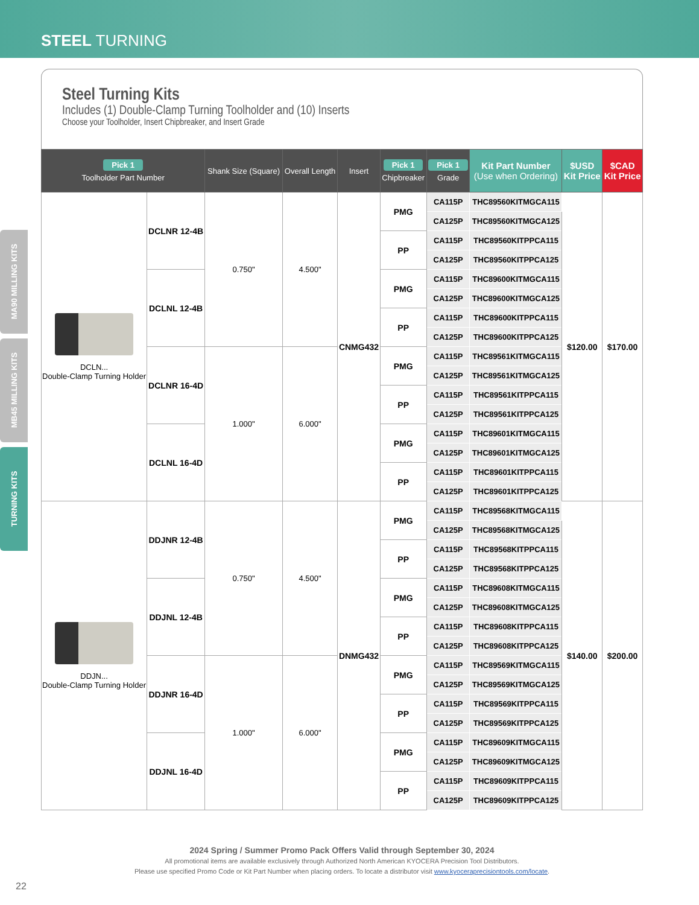STEEL TURNING
MA90 MILLING KITS
MB45 MILLING KITS
TURNING KITS
Steel Turning Kits
Includes (1) Double-Clamp Turning Toolholder and (10) Inserts
Choose your Toolholder, Insert Chipbreaker, and Insert Grade
| Pick 1 Toolholder Part Number | | Shank Size (Square) | Overall Length | Insert | Pick 1 Chipbreaker | Pick 1 Grade | Kit Part Number (Use when Ordering) | $USD Kit Price | $CAD Kit Price |
| --- | --- | --- | --- | --- | --- | --- | --- | --- | --- |
| DCLN... Double-Clamp Turning Holder | DCLNR 12-4B | 0.750" | 4.500" | CNMG432 | PMG | CA115P | THC89560KITMGCA115 | $120.00 | $170.00 |
| | | | | | | CA125P | THC89560KITMGCA125 | | |
| | | | | | PP | CA115P | THC89560KITPPCA115 | | |
| | | | | | | CA125P | THC89560KITPPCA125 | | |
| | DCLNL 12-4B | | | | PMG | CA115P | THC89600KITMGCA115 | | |
| | | | | | | CA125P | THC89600KITMGCA125 | | |
| | | | | | PP | CA115P | THC89600KITPPCA115 | | |
| | | | | | | CA125P | THC89600KITPPCA125 | | |
| | DCLNR 16-4D | 1.000" | 6.000" | | PMG | CA115P | THC89561KITMGCA115 | | |
| | | | | | | CA125P | THC89561KITMGCA125 | | |
| | | | | | PP | CA115P | THC89561KITPPCA115 | | |
| | | | | | | CA125P | THC89561KITPPCA125 | | |
| | DCLNL 16-4D | | | | PMG | CA115P | THC89601KITMGCA115 | | |
| | | | | | | CA125P | THC89601KITMGCA125 | | |
| | | | | | PP | CA115P | THC89601KITPPCA115 | | |
| | | | | | | CA125P | THC89601KITPPCA125 | | |
| DDJN... Double-Clamp Turning Holder | DDJNR 12-4B | 0.750" | 4.500" | DNMG432 | PMG | CA115P | THC89568KITMGCA115 | $140.00 | $200.00 |
| | | | | | | CA125P | THC89568KITMGCA125 | | |
| | | | | | PP | CA115P | THC89568KITPPCA115 | | |
| | | | | | | CA125P | THC89568KITPPCA125 | | |
| | DDJNL 12-4B | | | | PMG | CA115P | THC89608KITMGCA115 | | |
| | | | | | | CA125P | THC89608KITMGCA125 | | |
| | | | | | PP | CA115P | THC89608KITPPCA115 | | |
| | | | | | | CA125P | THC89608KITPPCA125 | | |
| | DDJNR 16-4D | 1.000" | 6.000" | | PMG | CA115P | THC89569KITMGCA115 | | |
| | | | | | | CA125P | THC89569KITMGCA125 | | |
| | | | | | PP | CA115P | THC89569KITPPCA115 | | |
| | | | | | | CA125P | THC89569KITPPCA125 | | |
| | DDJNL 16-4D | | | | PMG | CA115P | THC89609KITMGCA115 | | |
| | | | | | | CA125P | THC89609KITMGCA125 | | |
| | | | | | PP | CA115P | THC89609KITPPCA115 | | |
| | | | | | | CA125P | THC89609KITPPCA125 | | |
2024 Spring / Summer Promo Pack Offers Valid through September 30, 2024
All promotional items are available exclusively through Authorized North American KYOCERA Precision Tool Distributors.
Please use specified Promo Code or Kit Part Number when placing orders. To locate a distributor visit www.kyoceraprecisiontools.com/locate.
22